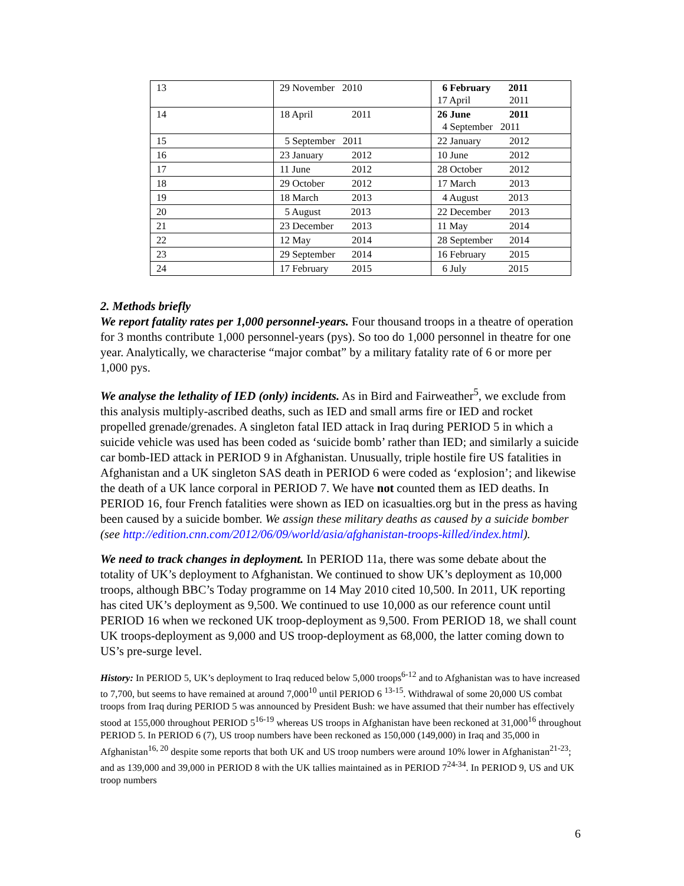| 13 | 29 November 2010 | 6 February 2011 17 April 2011 |
| 14 | 18 April 2011 | 26 June 2011 4 September 2011 |
| 15 | 5 September 2011 | 22 January 2012 |
| 16 | 23 January 2012 | 10 June 2012 |
| 17 | 11 June 2012 | 28 October 2012 |
| 18 | 29 October 2012 | 17 March 2013 |
| 19 | 18 March 2013 | 4 August 2013 |
| 20 | 5 August 2013 | 22 December 2013 |
| 21 | 23 December 2013 | 11 May 2014 |
| 22 | 12 May 2014 | 28 September 2014 |
| 23 | 29 September 2014 | 16 February 2015 |
| 24 | 17 February 2015 | 6 July 2015 |
2. Methods briefly
We report fatality rates per 1,000 personnel-years. Four thousand troops in a theatre of operation for 3 months contribute 1,000 personnel-years (pys). So too do 1,000 personnel in theatre for one year. Analytically, we characterise “major combat” by a military fatality rate of 6 or more per 1,000 pys.
We analyse the lethality of IED (only) incidents. As in Bird and Fairweather<sup>5</sup>, we exclude from this analysis multiply-ascribed deaths, such as IED and small arms fire or IED and rocket propelled grenade/grenades. A singleton fatal IED attack in Iraq during PERIOD 5 in which a suicide vehicle was used has been coded as ‘suicide bomb’ rather than IED; and similarly a suicide car bomb-IED attack in PERIOD 9 in Afghanistan. Unusually, triple hostile fire US fatalities in Afghanistan and a UK singleton SAS death in PERIOD 6 were coded as ‘explosion’; and likewise the death of a UK lance corporal in PERIOD 7. We have not counted them as IED deaths. In PERIOD 16, four French fatalities were shown as IED on icasualties.org but in the press as having been caused by a suicide bomber. We assign these military deaths as caused by a suicide bomber (see http://edition.cnn.com/2012/06/09/world/asia/afghanistan-troops-killed/index.html).
We need to track changes in deployment. In PERIOD 11a, there was some debate about the totality of UK’s deployment to Afghanistan. We continued to show UK’s deployment as 10,000 troops, although BBC’s Today programme on 14 May 2010 cited 10,500. In 2011, UK reporting has cited UK’s deployment as 9,500. We continued to use 10,000 as our reference count until PERIOD 16 when we reckoned UK troop-deployment as 9,500. From PERIOD 18, we shall count UK troops-deployment as 9,000 and US troop-deployment as 68,000, the latter coming down to US’s pre-surge level.
History: In PERIOD 5, UK’s deployment to Iraq reduced below 5,000 troops<sup>6-12</sup> and to Afghanistan was to have increased to 7,700, but seems to have remained at around 7,000<sup>10</sup> until PERIOD 6 <sup>13-15</sup>. Withdrawal of some 20,000 US combat troops from Iraq during PERIOD 5 was announced by President Bush: we have assumed that their number has effectively stood at 155,000 throughout PERIOD 5<sup>16-19</sup> whereas US troops in Afghanistan have been reckoned at 31,000<sup>16</sup> throughout PERIOD 5. In PERIOD 6 (7), US troop numbers have been reckoned as 150,000 (149,000) in Iraq and 35,000 in Afghanistan<sup>16, 20</sup> despite some reports that both UK and US troop numbers were around 10% lower in Afghanistan<sup>21-23</sup>; and as 139,000 and 39,000 in PERIOD 8 with the UK tallies maintained as in PERIOD 7<sup>24-34</sup>. In PERIOD 9, US and UK troop numbers
6